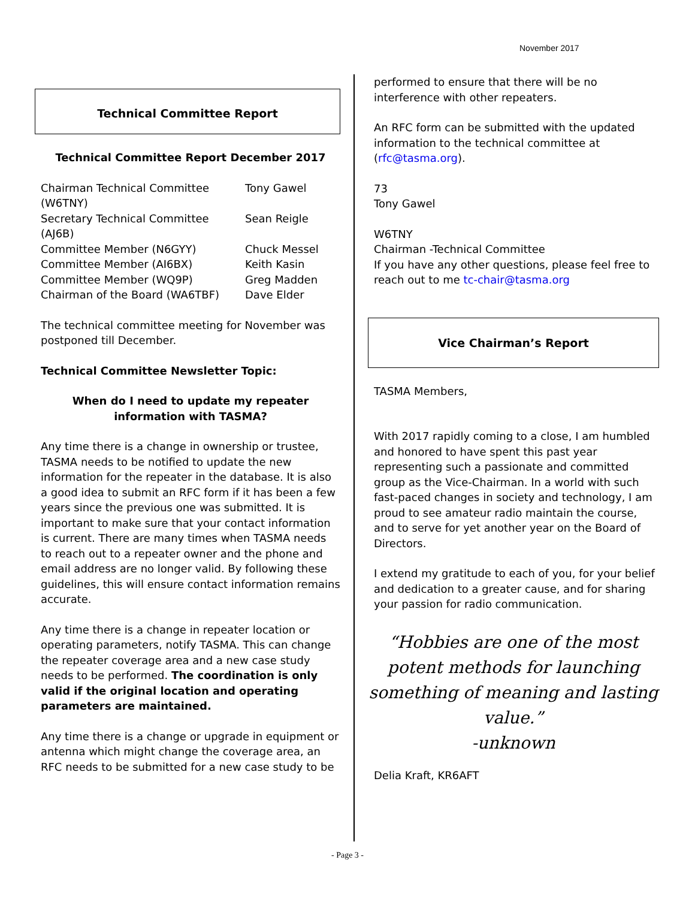November 2017
Technical Committee Report
Technical Committee Report December 2017
| Chairman Technical Committee (W6TNY) | Tony Gawel |
| Secretary Technical Committee (AJ6B) | Sean Reigle |
| Committee Member (N6GYY) | Chuck Messel |
| Committee Member (AI6BX) | Keith Kasin |
| Committee Member (WQ9P) | Greg Madden |
| Chairman of the Board (WA6TBF) | Dave Elder |
The technical committee meeting for November was postponed till December.
Technical Committee Newsletter Topic:
When do I need to update my repeater information with TASMA?
Any time there is a change in ownership or trustee, TASMA needs to be notified to update the new information for the repeater in the database. It is also a good idea to submit an RFC form if it has been a few years since the previous one was submitted. It is important to make sure that your contact information is current. There are many times when TASMA needs to reach out to a repeater owner and the phone and email address are no longer valid. By following these guidelines, this will ensure contact information remains accurate.
Any time there is a change in repeater location or operating parameters, notify TASMA. This can change the repeater coverage area and a new case study needs to be performed. The coordination is only valid if the original location and operating parameters are maintained.
Any time there is a change or upgrade in equipment or antenna which might change the coverage area, an RFC needs to be submitted for a new case study to be
performed to ensure that there will be no interference with other repeaters.
An RFC form can be submitted with the updated information to the technical committee at (rfc@tasma.org).
73
Tony Gawel
W6TNY
Chairman -Technical Committee
If you have any other questions, please feel free to reach out to me tc-chair@tasma.org
Vice Chairman’s Report
TASMA Members,
With 2017 rapidly coming to a close, I am humbled and honored to have spent this past year representing such a passionate and committed group as the Vice-Chairman. In a world with such fast-paced changes in society and technology, I am proud to see amateur radio maintain the course, and to serve for yet another year on the Board of Directors.
I extend my gratitude to each of you, for your belief and dedication to a greater cause, and for sharing your passion for radio communication.
“Hobbies are one of the most potent methods for launching something of meaning and lasting value.”
-unknown
Delia Kraft, KR6AFT
- Page 3 -